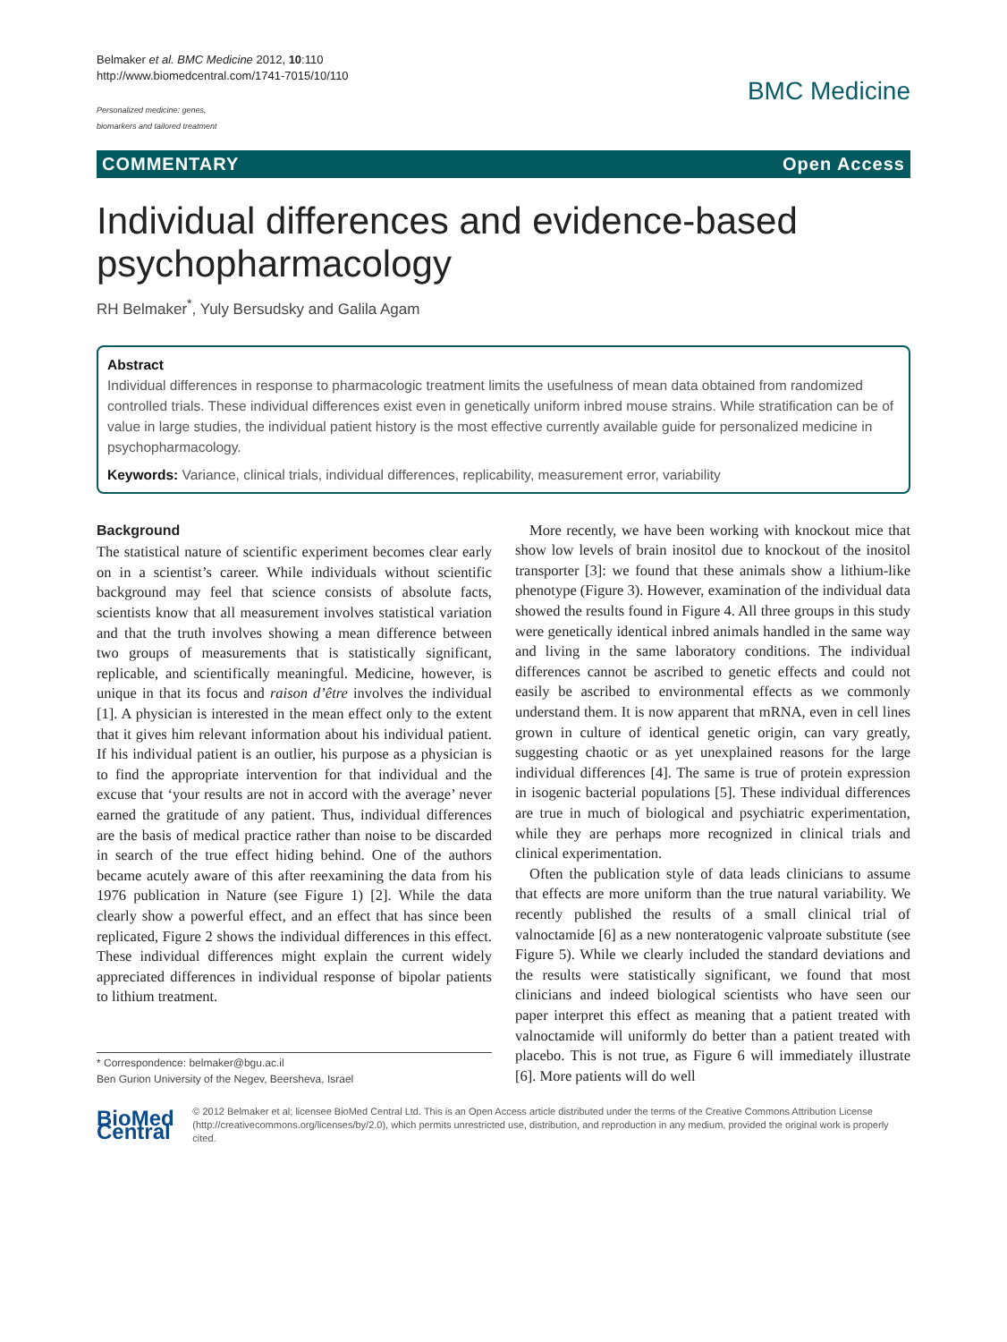Belmaker et al. BMC Medicine 2012, 10:110
http://www.biomedcentral.com/1741-7015/10/110
Personalized medicine: genes,
biomarkers and tailored treatment
BMC Medicine
COMMENTARY Open Access
Individual differences and evidence-based psychopharmacology
RH Belmaker<sup>*</sup>, Yuly Bersudsky and Galila Agam
Abstract
Individual differences in response to pharmacologic treatment limits the usefulness of mean data obtained from randomized controlled trials. These individual differences exist even in genetically uniform inbred mouse strains. While stratification can be of value in large studies, the individual patient history is the most effective currently available guide for personalized medicine in psychopharmacology.
Keywords: Variance, clinical trials, individual differences, replicability, measurement error, variability
Background
The statistical nature of scientific experiment becomes clear early on in a scientist’s career. While individuals without scientific background may feel that science consists of absolute facts, scientists know that all measurement involves statistical variation and that the truth involves showing a mean difference between two groups of measurements that is statistically significant, replicable, and scientifically meaningful. Medicine, however, is unique in that its focus and raison d’être involves the individual [1]. A physician is interested in the mean effect only to the extent that it gives him relevant information about his individual patient. If his individual patient is an outlier, his purpose as a physician is to find the appropriate intervention for that individual and the excuse that ‘your results are not in accord with the average’ never earned the gratitude of any patient. Thus, individual differences are the basis of medical practice rather than noise to be discarded in search of the true effect hiding behind. One of the authors became acutely aware of this after reexamining the data from his 1976 publication in Nature (see Figure 1) [2]. While the data clearly show a powerful effect, and an effect that has since been replicated, Figure 2 shows the individual differences in this effect. These individual differences might explain the current widely appreciated differences in individual response of bipolar patients to lithium treatment.
* Correspondence: belmaker@bgu.ac.il
Ben Gurion University of the Negev, Beersheva, Israel
More recently, we have been working with knockout mice that show low levels of brain inositol due to knockout of the inositol transporter [3]: we found that these animals show a lithium-like phenotype (Figure 3). However, examination of the individual data showed the results found in Figure 4. All three groups in this study were genetically identical inbred animals handled in the same way and living in the same laboratory conditions. The individual differences cannot be ascribed to genetic effects and could not easily be ascribed to environmental effects as we commonly understand them. It is now apparent that mRNA, even in cell lines grown in culture of identical genetic origin, can vary greatly, suggesting chaotic or as yet unexplained reasons for the large individual differences [4]. The same is true of protein expression in isogenic bacterial populations [5]. These individual differences are true in much of biological and psychiatric experimentation, while they are perhaps more recognized in clinical trials and clinical experimentation.
Often the publication style of data leads clinicians to assume that effects are more uniform than the true natural variability. We recently published the results of a small clinical trial of valnoctamide [6] as a new nonteratogenic valproate substitute (see Figure 5). While we clearly included the standard deviations and the results were statistically significant, we found that most clinicians and indeed biological scientists who have seen our paper interpret this effect as meaning that a patient treated with valnoctamide will uniformly do better than a patient treated with placebo. This is not true, as Figure 6 will immediately illustrate [6]. More patients will do well
BioMed Central
© 2012 Belmaker et al; licensee BioMed Central Ltd. This is an Open Access article distributed under the terms of the Creative Commons Attribution License (http://creativecommons.org/licenses/by/2.0), which permits unrestricted use, distribution, and reproduction in any medium, provided the original work is properly cited.